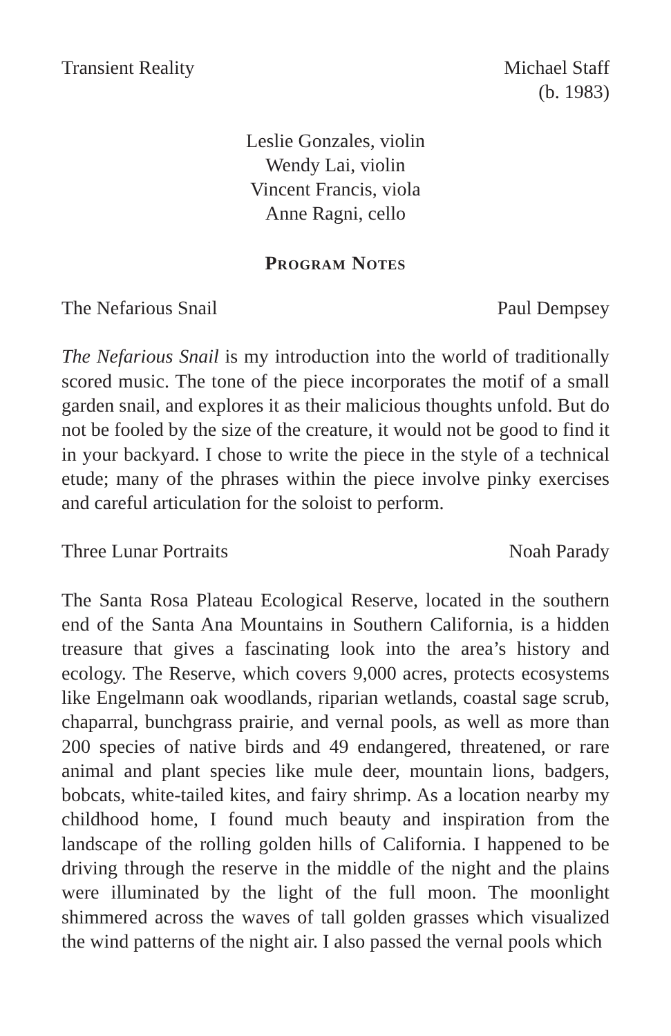Transient Reality Michael Staff
(b. 1983)
Leslie Gonzales, violin
Wendy Lai, violin
Vincent Francis, viola
Anne Ragni, cello
Program Notes
The Nefarious Snail Paul Dempsey
The Nefarious Snail is my introduction into the world of traditionally scored music. The tone of the piece incorporates the motif of a small garden snail, and explores it as their malicious thoughts unfold. But do not be fooled by the size of the creature, it would not be good to find it in your backyard. I chose to write the piece in the style of a technical etude; many of the phrases within the piece involve pinky exercises and careful articulation for the soloist to perform.
Three Lunar Portraits Noah Parady
The Santa Rosa Plateau Ecological Reserve, located in the southern end of the Santa Ana Mountains in Southern California, is a hidden treasure that gives a fascinating look into the area’s history and ecology. The Reserve, which covers 9,000 acres, protects ecosystems like Engelmann oak woodlands, riparian wetlands, coastal sage scrub, chaparral, bunchgrass prairie, and vernal pools, as well as more than 200 species of native birds and 49 endangered, threatened, or rare animal and plant species like mule deer, mountain lions, badgers, bobcats, white-tailed kites, and fairy shrimp. As a location nearby my childhood home, I found much beauty and inspiration from the landscape of the rolling golden hills of California. I happened to be driving through the reserve in the middle of the night and the plains were illuminated by the light of the full moon. The moonlight shimmered across the waves of tall golden grasses which visualized the wind patterns of the night air. I also passed the vernal pools which